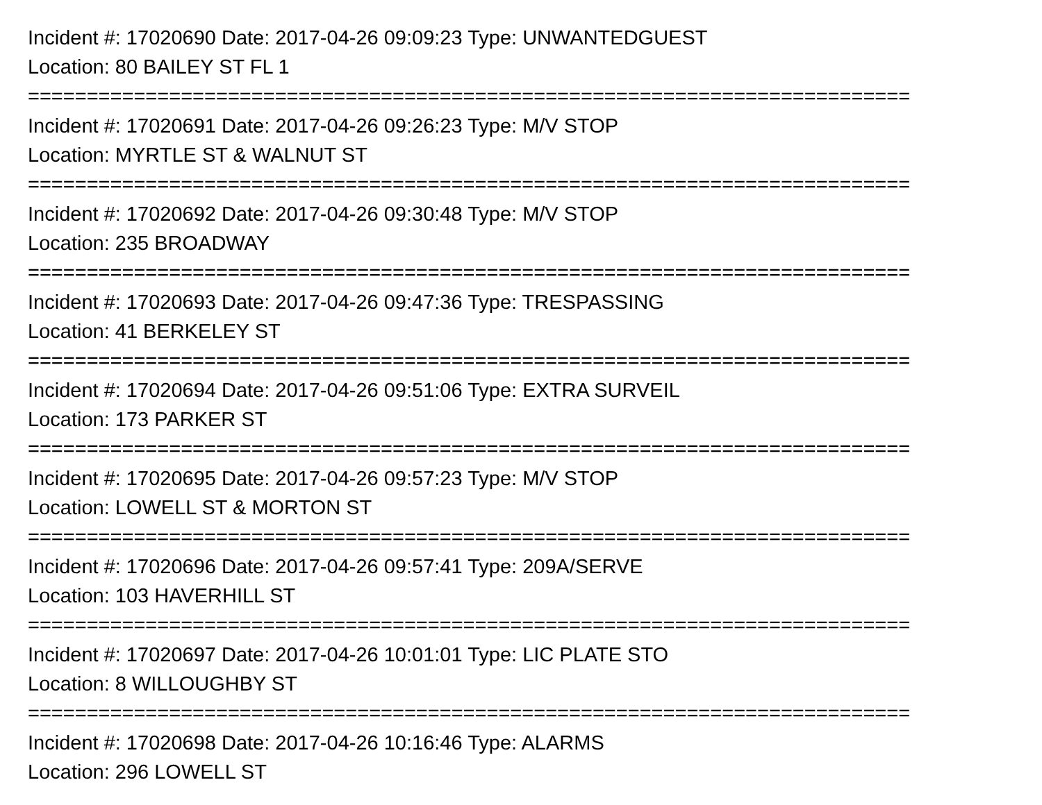Incident #: 17020690 Date: 2017-04-26 09:09:23 Type: UNWANTEDGUEST
Location: 80 BAILEY ST FL 1
===========================================================================
Incident #: 17020691 Date: 2017-04-26 09:26:23 Type: M/V STOP
Location: MYRTLE ST & WALNUT ST
===========================================================================
Incident #: 17020692 Date: 2017-04-26 09:30:48 Type: M/V STOP
Location: 235 BROADWAY
===========================================================================
Incident #: 17020693 Date: 2017-04-26 09:47:36 Type: TRESPASSING
Location: 41 BERKELEY ST
===========================================================================
Incident #: 17020694 Date: 2017-04-26 09:51:06 Type: EXTRA SURVEIL
Location: 173 PARKER ST
===========================================================================
Incident #: 17020695 Date: 2017-04-26 09:57:23 Type: M/V STOP
Location: LOWELL ST & MORTON ST
===========================================================================
Incident #: 17020696 Date: 2017-04-26 09:57:41 Type: 209A/SERVE
Location: 103 HAVERHILL ST
===========================================================================
Incident #: 17020697 Date: 2017-04-26 10:01:01 Type: LIC PLATE STO
Location: 8 WILLOUGHBY ST
===========================================================================
Incident #: 17020698 Date: 2017-04-26 10:16:46 Type: ALARMS
Location: 296 LOWELL ST